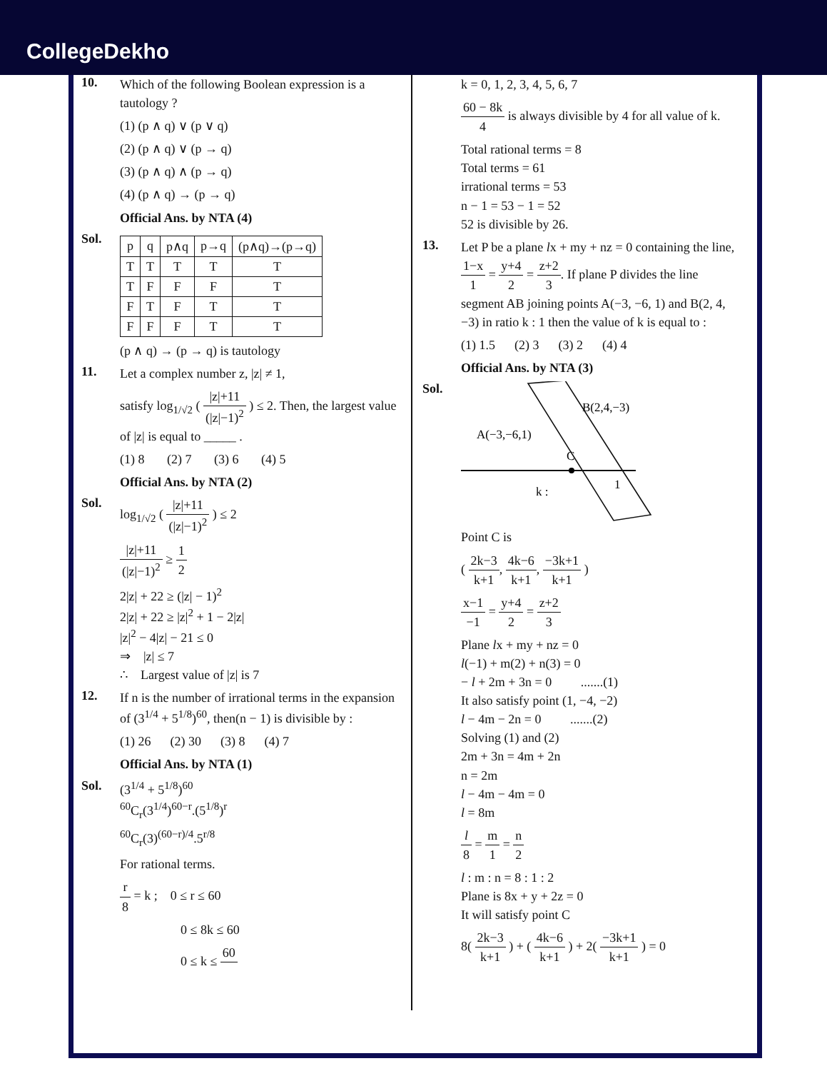CollegeDekho
10.
Which of the following Boolean expression is a tautology ?
(1) (p ∧ q) ∨ (p ∨ q)
(2) (p ∧ q) ∨ (p → q)
(3) (p ∧ q) ∧ (p → q)
(4) (p ∧ q) → (p → q)
Official Ans. by NTA (4)
Sol.
| p | q | p∧q | p→q | (p∧q)→(p→q) |
| --- | --- | --- | --- | --- |
| T | T | T | T | T |
| T | F | F | F | T |
| F | T | F | T | T |
| F | F | F | T | T |
(p ∧ q) → (p → q) is tautology
11.
Let a complex number z, |z| ≠ 1,
satisfy log<sub>1/√2</sub> ( |z|+11 (|z|−1)<sup>2</sup> ) ≤ 2. Then, the largest value of |z| is equal to _____ .
(1) 8 (2) 7 (3) 6 (4) 5
Official Ans. by NTA (2)
Sol.
log<sub>1/√2</sub> ( |z|+11 (|z|−1)<sup>2</sup> ) ≤ 2
|z|+11 (|z|−1)<sup>2</sup> ≥ 1 2
2|z| + 22 ≥ (|z| − 1)<sup>2</sup>
2|z| + 22 ≥ |z|<sup>2</sup> + 1 − 2|z|
|z|<sup>2</sup> − 4|z| − 21 ≤ 0
⇒ |z| ≤ 7
∴ Largest value of |z| is 7
12.
If n is the number of irrational terms in the expansion of (3<sup>1/4</sup> + 5<sup>1/8</sup>)<sup>60</sup>, then(n − 1) is divisible by :
(1) 26 (2) 30 (3) 8 (4) 7
Official Ans. by NTA (1)
Sol.
(3<sup>1/4</sup> + 5<sup>1/8</sup>)<sup>60</sup>
<sup>60</sup>C<sub>r</sub>(3<sup>1/4</sup>)<sup>60−r</sup>.(5<sup>1/8</sup>)<sup>r</sup>
<sup>60</sup>C<sub>r</sub>(3)<sup>(60−r)/4</sup>.5<sup>r/8</sup>
For rational terms.
r 8 = k ; 0 ≤ r ≤ 60
0 ≤ 8k ≤ 60
0 ≤ k ≤ 60
k = 0, 1, 2, 3, 4, 5, 6, 7
60 − 8k 4 is always divisible by 4 for all value of k.
Total rational terms = 8
Total terms = 61
irrational terms = 53
n − 1 = 53 − 1 = 52
52 is divisible by 26.
13.
Let P be a plane lx + my + nz = 0 containing the line, 1−x 1 = y+4 2 = z+2 3. If plane P divides the line segment AB joining points A(−3, −6, 1) and B(2, 4, −3) in ratio k : 1 then the value of k is equal to :
(1) 1.5 (2) 3 (3) 2 (4) 4
Official Ans. by NTA (3)
Sol.
B(2,4,−3)
A(−3,−6,1)
C
k :
1
Point C is
( 2k−3 k+1, 4k−6 k+1, −3k+1 k+1 )
x−1 −1 = y+4 2 = z+2 3
Plane lx + my + nz = 0
l(−1) + m(2) + n(3) = 0
− l + 2m + 3n = 0 .......(1)
It also satisfy point (1, −4, −2)
l − 4m − 2n = 0 .......(2)
Solving (1) and (2)
2m + 3n = 4m + 2n
n = 2m
l − 4m − 4m = 0
l = 8m
l 8 = m 1 = n 2
l : m : n = 8 : 1 : 2
Plane is 8x + y + 2z = 0
It will satisfy point C
8( 2k−3 k+1 ) + ( 4k−6 k+1 ) + 2( −3k+1 k+1 ) = 0